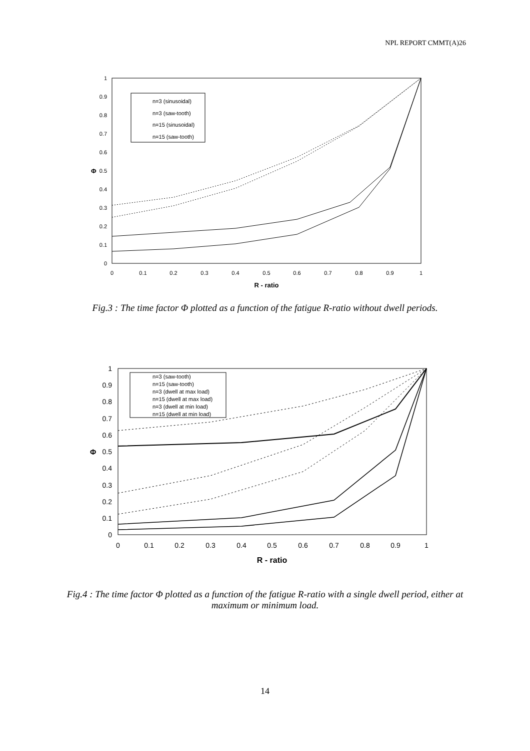NPL REPORT CMMT(A)26
0
0.1
0.2
0.3
0.4
0.5
0.6
0.7
0.8
0.9
1
Φ
0
0.1
0.2
0.3
0.4
0.5
0.6
0.7
0.8
0.9
1
R - ratio
n=3 (sinusoidal)
n=3 (saw-tooth)
n=15 (sinusoidal)
n=15 (saw-tooth)
Fig.3 : The time factor Φ plotted as a function of the fatigue R-ratio without dwell periods.
0
0.1
0.2
0.3
0.4
0.5
0.6
0.7
0.8
0.9
1
Φ
0
0.1
0.2
0.3
0.4
0.5
0.6
0.7
0.8
0.9
1
R - ratio
n=3 (saw-tooth)
n=15 (saw-tooth)
n=3 (dwell at max load)
n=15 (dwell at max load)
n=3 (dwell at min load)
n=15 (dwell at min load)
Fig.4 : The time factor Φ plotted as a function of the fatigue R-ratio with a single dwell period, either at maximum or minimum load.
14